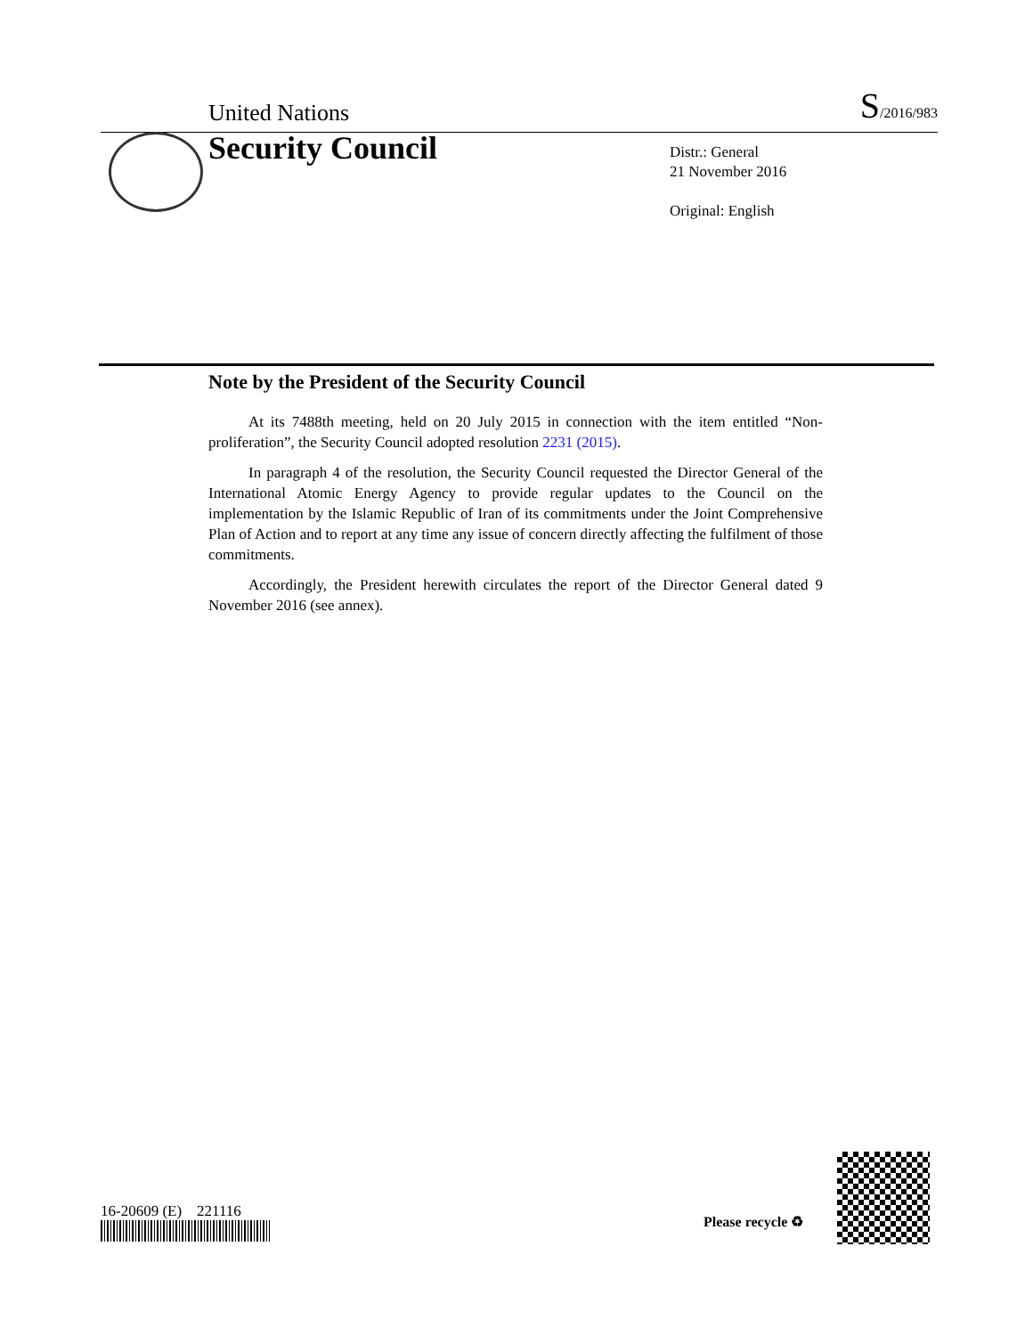United Nations S/2016/983
Security Council
Distr.: General
21 November 2016
Original: English
Note by the President of the Security Council
At its 7488th meeting, held on 20 July 2015 in connection with the item entitled “Non-proliferation”, the Security Council adopted resolution 2231 (2015).
In paragraph 4 of the resolution, the Security Council requested the Director General of the International Atomic Energy Agency to provide regular updates to the Council on the implementation by the Islamic Republic of Iran of its commitments under the Joint Comprehensive Plan of Action and to report at any time any issue of concern directly affecting the fulfilment of those commitments.
Accordingly, the President herewith circulates the report of the Director General dated 9 November 2016 (see annex).
16-20609 (E) 221116
Please recycle ♻